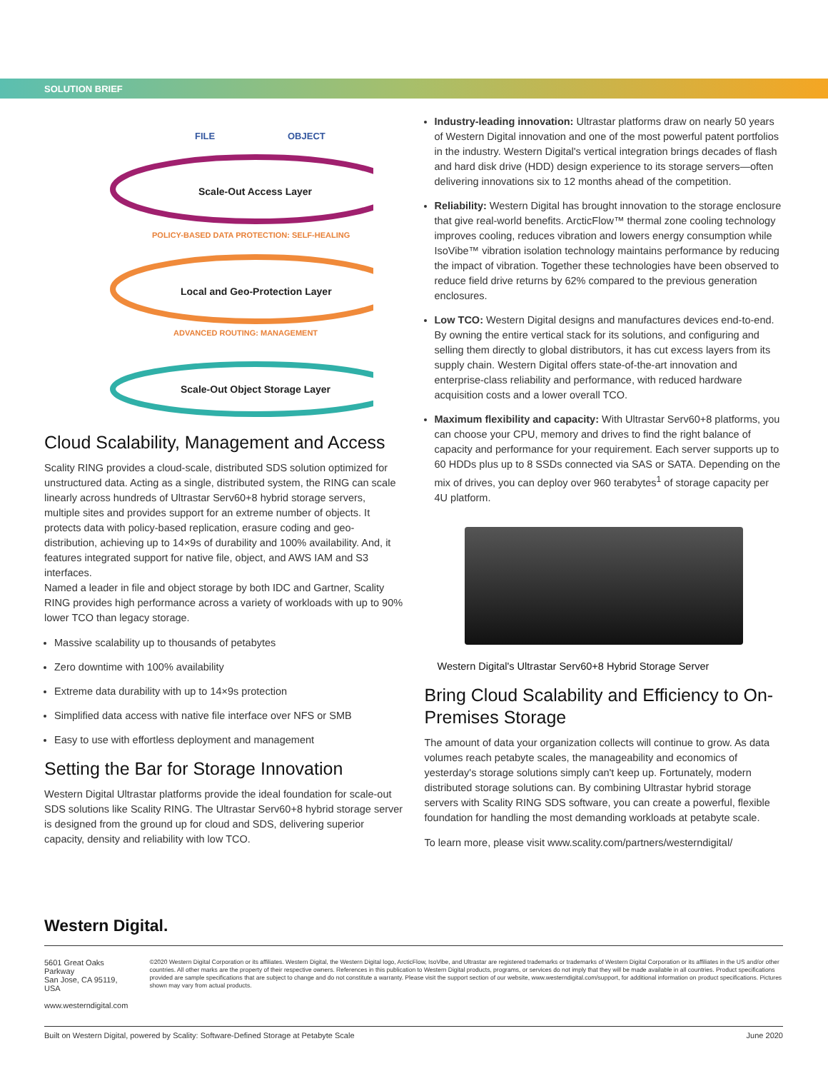SOLUTION BRIEF
FILE
OBJECT
Scale-Out Access Layer
POLICY-BASED DATA PROTECTION: SELF-HEALING
Local and Geo-Protection Layer
ADVANCED ROUTING: MANAGEMENT
Scale-Out Object Storage Layer
Cloud Scalability, Management and Access
Scality RING provides a cloud-scale, distributed SDS solution optimized for unstructured data. Acting as a single, distributed system, the RING can scale linearly across hundreds of Ultrastar Serv60+8 hybrid storage servers, multiple sites and provides support for an extreme number of objects. It protects data with policy-based replication, erasure coding and geo-distribution, achieving up to 14×9s of durability and 100% availability. And, it features integrated support for native file, object, and AWS IAM and S3 interfaces.
Named a leader in file and object storage by both IDC and Gartner, Scality RING provides high performance across a variety of workloads with up to 90% lower TCO than legacy storage.
Massive scalability up to thousands of petabytes
Zero downtime with 100% availability
Extreme data durability with up to 14×9s protection
Simplified data access with native file interface over NFS or SMB
Easy to use with effortless deployment and management
Setting the Bar for Storage Innovation
Western Digital Ultrastar platforms provide the ideal foundation for scale-out SDS solutions like Scality RING. The Ultrastar Serv60+8 hybrid storage server is designed from the ground up for cloud and SDS, delivering superior capacity, density and reliability with low TCO.
Industry-leading innovation: Ultrastar platforms draw on nearly 50 years of Western Digital innovation and one of the most powerful patent portfolios in the industry. Western Digital's vertical integration brings decades of flash and hard disk drive (HDD) design experience to its storage servers—often delivering innovations six to 12 months ahead of the competition.
Reliability: Western Digital has brought innovation to the storage enclosure that give real-world benefits. ArcticFlow™ thermal zone cooling technology improves cooling, reduces vibration and lowers energy consumption while IsoVibe™ vibration isolation technology maintains performance by reducing the impact of vibration. Together these technologies have been observed to reduce field drive returns by 62% compared to the previous generation enclosures.
Low TCO: Western Digital designs and manufactures devices end-to-end. By owning the entire vertical stack for its solutions, and configuring and selling them directly to global distributors, it has cut excess layers from its supply chain. Western Digital offers state-of-the-art innovation and enterprise-class reliability and performance, with reduced hardware acquisition costs and a lower overall TCO.
Maximum flexibility and capacity: With Ultrastar Serv60+8 platforms, you can choose your CPU, memory and drives to find the right balance of capacity and performance for your requirement. Each server supports up to 60 HDDs plus up to 8 SSDs connected via SAS or SATA. Depending on the mix of drives, you can deploy over 960 terabytes<sup>1</sup> of storage capacity per 4U platform.
Western Digital's Ultrastar Serv60+8 Hybrid Storage Server
Bring Cloud Scalability and Efficiency to On-Premises Storage
The amount of data your organization collects will continue to grow. As data volumes reach petabyte scales, the manageability and economics of yesterday's storage solutions simply can't keep up. Fortunately, modern distributed storage solutions can. By combining Ultrastar hybrid storage servers with Scality RING SDS software, you can create a powerful, flexible foundation for handling the most demanding workloads at petabyte scale.
To learn more, please visit www.scality.com/partners/westerndigital/
Western Digital.
5601 Great Oaks Parkway
San Jose, CA 95119, USA
www.westerndigital.com
©2020 Western Digital Corporation or its affiliates. Western Digital, the Western Digital logo, ArcticFlow, IsoVibe, and Ultrastar are registered trademarks or trademarks of Western Digital Corporation or its affiliates in the US and/or other countries. All other marks are the property of their respective owners. References in this publication to Western Digital products, programs, or services do not imply that they will be made available in all countries. Product specifications provided are sample specifications that are subject to change and do not constitute a warranty. Please visit the support section of our website, www.westerndigital.com/support, for additional information on product specifications. Pictures shown may vary from actual products.
Built on Western Digital, powered by Scality: Software-Defined Storage at Petabyte Scale June 2020